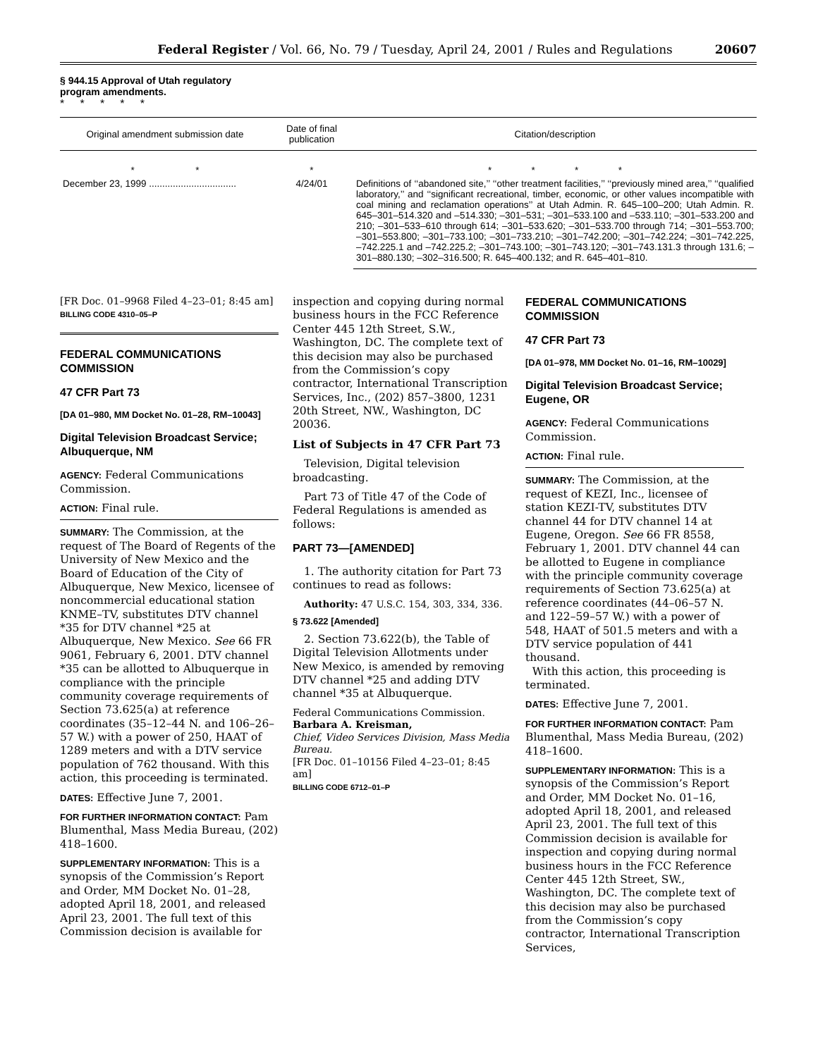Federal Register / Vol. 66, No. 79 / Tuesday, April 24, 2001 / Rules and Regulations 20607
§ 944.15 Approval of Utah regulatory
program amendments.
* * * * *
| Original amendment submission date | Date of final publication | Citation/description |
| --- | --- | --- |
| * * | * | * * * * |
| December 23, 1999 ................................. | 4/24/01 | Definitions of ‘‘abandoned site,’’ ‘‘other treatment facilities,’’ ‘‘previously mined area,’’ ‘‘qualified laboratory,’’ and ‘‘significant recreational, timber, economic, or other values incompatible with coal mining and reclamation operations’’ at Utah Admin. R. 645–100–200; Utah Admin. R. 645–301–514.320 and –514.330; –301–531; –301–533.100 and –533.110; –301–533.200 and 210; –301–533–610 through 614; –301–533.620; –301–533.700 through 714; –301–553.700; –301–553.800; –301–733.100; –301–733.210; –301–742.200; –301–742.224; –301–742.225, –742.225.1 and –742.225.2; –301–743.100; –301–743.120; –301–743.131.3 through 131.6; –301–880.130; –302–316.500; R. 645–400.132; and R. 645–401–810. |
[FR Doc. 01–9968 Filed 4–23–01; 8:45 am]
BILLING CODE 4310–05–P
FEDERAL COMMUNICATIONS COMMISSION
47 CFR Part 73
[DA 01–980, MM Docket No. 01–28, RM–10043]
Digital Television Broadcast Service; Albuquerque, NM
AGENCY: Federal Communications Commission.
ACTION: Final rule.
SUMMARY: The Commission, at the request of The Board of Regents of the University of New Mexico and the Board of Education of the City of Albuquerque, New Mexico, licensee of noncommercial educational station KNME–TV, substitutes DTV channel *35 for DTV channel *25 at Albuquerque, New Mexico. See 66 FR 9061, February 6, 2001. DTV channel *35 can be allotted to Albuquerque in compliance with the principle community coverage requirements of Section 73.625(a) at reference coordinates (35–12–44 N. and 106–26–57 W.) with a power of 250, HAAT of 1289 meters and with a DTV service population of 762 thousand. With this action, this proceeding is terminated.
DATES: Effective June 7, 2001.
FOR FURTHER INFORMATION CONTACT: Pam Blumenthal, Mass Media Bureau, (202) 418–1600.
SUPPLEMENTARY INFORMATION: This is a synopsis of the Commission’s Report and Order, MM Docket No. 01–28, adopted April 18, 2001, and released April 23, 2001. The full text of this Commission decision is available for
inspection and copying during normal business hours in the FCC Reference Center 445 12th Street, S.W., Washington, DC. The complete text of this decision may also be purchased from the Commission’s copy contractor, International Transcription Services, Inc., (202) 857–3800, 1231 20th Street, NW., Washington, DC 20036.
List of Subjects in 47 CFR Part 73
Television, Digital television broadcasting.
Part 73 of Title 47 of the Code of Federal Regulations is amended as follows:
PART 73—[AMENDED]
1. The authority citation for Part 73 continues to read as follows:
Authority: 47 U.S.C. 154, 303, 334, 336.
§ 73.622 [Amended]
2. Section 73.622(b), the Table of Digital Television Allotments under New Mexico, is amended by removing DTV channel *25 and adding DTV channel *35 at Albuquerque.
Federal Communications Commission.
Barbara A. Kreisman,
Chief, Video Services Division, Mass Media Bureau.
[FR Doc. 01–10156 Filed 4–23–01; 8:45 am]
BILLING CODE 6712–01–P
FEDERAL COMMUNICATIONS COMMISSION
47 CFR Part 73
[DA 01–978, MM Docket No. 01–16, RM–10029]
Digital Television Broadcast Service; Eugene, OR
AGENCY: Federal Communications Commission.
ACTION: Final rule.
SUMMARY: The Commission, at the request of KEZI, Inc., licensee of station KEZI-TV, substitutes DTV channel 44 for DTV channel 14 at Eugene, Oregon. See 66 FR 8558, February 1, 2001. DTV channel 44 can be allotted to Eugene in compliance with the principle community coverage requirements of Section 73.625(a) at reference coordinates (44–06–57 N. and 122–59–57 W.) with a power of 548, HAAT of 501.5 meters and with a DTV service population of 441 thousand.
With this action, this proceeding is terminated.
DATES: Effective June 7, 2001.
FOR FURTHER INFORMATION CONTACT: Pam Blumenthal, Mass Media Bureau, (202) 418–1600.
SUPPLEMENTARY INFORMATION: This is a synopsis of the Commission’s Report and Order, MM Docket No. 01–16, adopted April 18, 2001, and released April 23, 2001. The full text of this Commission decision is available for inspection and copying during normal business hours in the FCC Reference Center 445 12th Street, SW., Washington, DC. The complete text of this decision may also be purchased from the Commission’s copy contractor, International Transcription Services,